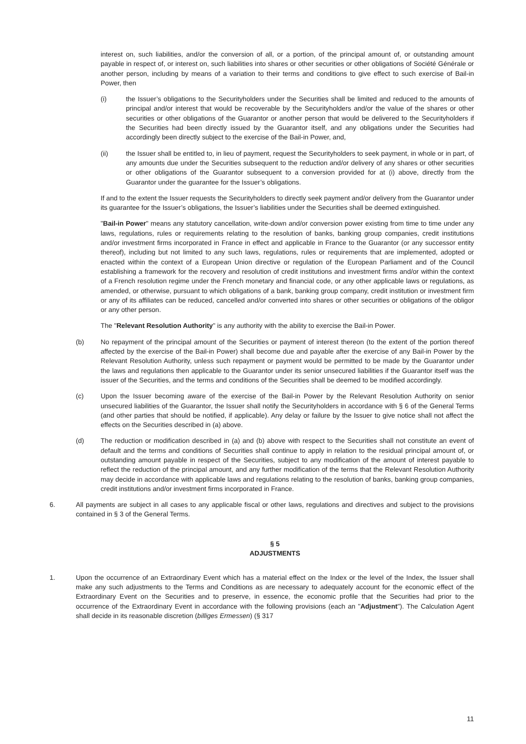interest on, such liabilities, and/or the conversion of all, or a portion, of the principal amount of, or outstanding amount payable in respect of, or interest on, such liabilities into shares or other securities or other obligations of Société Générale or another person, including by means of a variation to their terms and conditions to give effect to such exercise of Bail-in Power, then
(i) the Issuer’s obligations to the Securityholders under the Securities shall be limited and reduced to the amounts of principal and/or interest that would be recoverable by the Securityholders and/or the value of the shares or other securities or other obligations of the Guarantor or another person that would be delivered to the Securityholders if the Securities had been directly issued by the Guarantor itself, and any obligations under the Securities had accordingly been directly subject to the exercise of the Bail-in Power, and,
(ii) the Issuer shall be entitled to, in lieu of payment, request the Securityholders to seek payment, in whole or in part, of any amounts due under the Securities subsequent to the reduction and/or delivery of any shares or other securities or other obligations of the Guarantor subsequent to a conversion provided for at (i) above, directly from the Guarantor under the guarantee for the Issuer’s obligations.
If and to the extent the Issuer requests the Securityholders to directly seek payment and/or delivery from the Guarantor under its guarantee for the Issuer’s obligations, the Issuer’s liabilities under the Securities shall be deemed extinguished.
"Bail-in Power" means any statutory cancellation, write-down and/or conversion power existing from time to time under any laws, regulations, rules or requirements relating to the resolution of banks, banking group companies, credit institutions and/or investment firms incorporated in France in effect and applicable in France to the Guarantor (or any successor entity thereof), including but not limited to any such laws, regulations, rules or requirements that are implemented, adopted or enacted within the context of a European Union directive or regulation of the European Parliament and of the Council establishing a framework for the recovery and resolution of credit institutions and investment firms and/or within the context of a French resolution regime under the French monetary and financial code, or any other applicable laws or regulations, as amended, or otherwise, pursuant to which obligations of a bank, banking group company, credit institution or investment firm or any of its affiliates can be reduced, cancelled and/or converted into shares or other securities or obligations of the obligor or any other person.
The "Relevant Resolution Authority" is any authority with the ability to exercise the Bail-in Power.
(b) No repayment of the principal amount of the Securities or payment of interest thereon (to the extent of the portion thereof affected by the exercise of the Bail-in Power) shall become due and payable after the exercise of any Bail-in Power by the Relevant Resolution Authority, unless such repayment or payment would be permitted to be made by the Guarantor under the laws and regulations then applicable to the Guarantor under its senior unsecured liabilities if the Guarantor itself was the issuer of the Securities, and the terms and conditions of the Securities shall be deemed to be modified accordingly.
(c) Upon the Issuer becoming aware of the exercise of the Bail-in Power by the Relevant Resolution Authority on senior unsecured liabilities of the Guarantor, the Issuer shall notify the Securityholders in accordance with § 6 of the General Terms (and other parties that should be notified, if applicable). Any delay or failure by the Issuer to give notice shall not affect the effects on the Securities described in (a) above.
(d) The reduction or modification described in (a) and (b) above with respect to the Securities shall not constitute an event of default and the terms and conditions of Securities shall continue to apply in relation to the residual principal amount of, or outstanding amount payable in respect of the Securities, subject to any modification of the amount of interest payable to reflect the reduction of the principal amount, and any further modification of the terms that the Relevant Resolution Authority may decide in accordance with applicable laws and regulations relating to the resolution of banks, banking group companies, credit institutions and/or investment firms incorporated in France.
6. All payments are subject in all cases to any applicable fiscal or other laws, regulations and directives and subject to the provisions contained in § 3 of the General Terms.
§ 5
ADJUSTMENTS
1. Upon the occurrence of an Extraordinary Event which has a material effect on the Index or the level of the Index, the Issuer shall make any such adjustments to the Terms and Conditions as are necessary to adequately account for the economic effect of the Extraordinary Event on the Securities and to preserve, in essence, the economic profile that the Securities had prior to the occurrence of the Extraordinary Event in accordance with the following provisions (each an "Adjustment"). The Calculation Agent shall decide in its reasonable discretion (billiges Ermessen) (§ 317
11